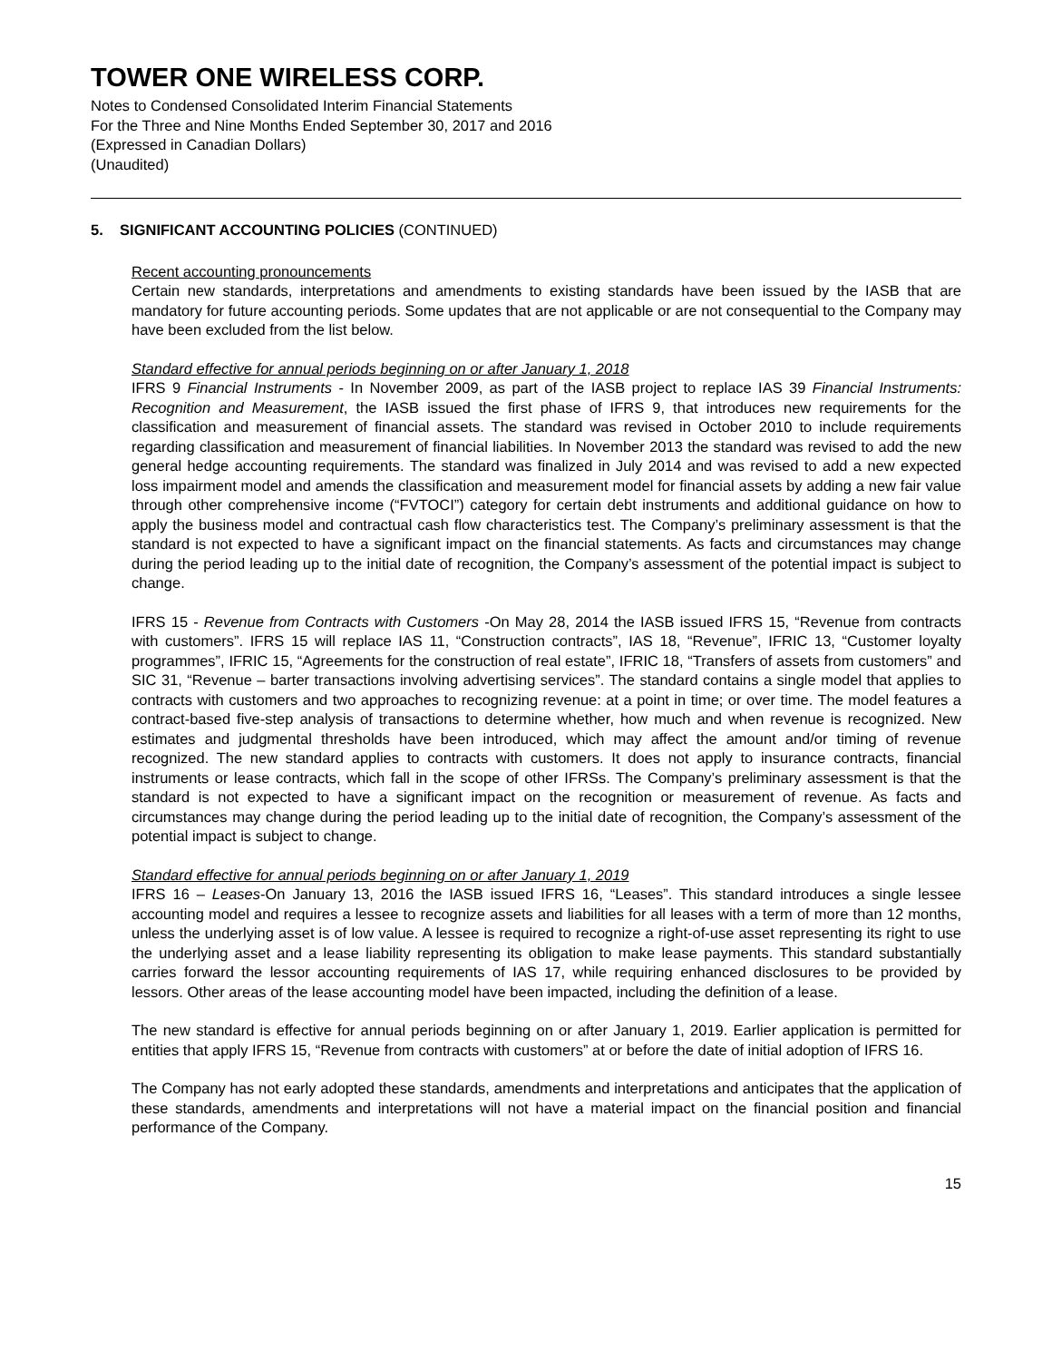TOWER ONE WIRELESS CORP.
Notes to Condensed Consolidated Interim Financial Statements
For the Three and Nine Months Ended September 30, 2017 and 2016
(Expressed in Canadian Dollars)
(Unaudited)
5. SIGNIFICANT ACCOUNTING POLICIES (CONTINUED)
Recent accounting pronouncements
Certain new standards, interpretations and amendments to existing standards have been issued by the IASB that are mandatory for future accounting periods. Some updates that are not applicable or are not consequential to the Company may have been excluded from the list below.
Standard effective for annual periods beginning on or after January 1, 2018
IFRS 9 Financial Instruments - In November 2009, as part of the IASB project to replace IAS 39 Financial Instruments: Recognition and Measurement, the IASB issued the first phase of IFRS 9, that introduces new requirements for the classification and measurement of financial assets. The standard was revised in October 2010 to include requirements regarding classification and measurement of financial liabilities. In November 2013 the standard was revised to add the new general hedge accounting requirements. The standard was finalized in July 2014 and was revised to add a new expected loss impairment model and amends the classification and measurement model for financial assets by adding a new fair value through other comprehensive income (“FVTOCI”) category for certain debt instruments and additional guidance on how to apply the business model and contractual cash flow characteristics test. The Company’s preliminary assessment is that the standard is not expected to have a significant impact on the financial statements. As facts and circumstances may change during the period leading up to the initial date of recognition, the Company’s assessment of the potential impact is subject to change.
IFRS 15 - Revenue from Contracts with Customers -On May 28, 2014 the IASB issued IFRS 15, “Revenue from contracts with customers”. IFRS 15 will replace IAS 11, “Construction contracts”, IAS 18, “Revenue”, IFRIC 13, “Customer loyalty programmes”, IFRIC 15, “Agreements for the construction of real estate”, IFRIC 18, “Transfers of assets from customers” and SIC 31, “Revenue – barter transactions involving advertising services”. The standard contains a single model that applies to contracts with customers and two approaches to recognizing revenue: at a point in time; or over time. The model features a contract-based five-step analysis of transactions to determine whether, how much and when revenue is recognized. New estimates and judgmental thresholds have been introduced, which may affect the amount and/or timing of revenue recognized. The new standard applies to contracts with customers. It does not apply to insurance contracts, financial instruments or lease contracts, which fall in the scope of other IFRSs. The Company’s preliminary assessment is that the standard is not expected to have a significant impact on the recognition or measurement of revenue. As facts and circumstances may change during the period leading up to the initial date of recognition, the Company’s assessment of the potential impact is subject to change.
Standard effective for annual periods beginning on or after January 1, 2019
IFRS 16 – Leases-On January 13, 2016 the IASB issued IFRS 16, “Leases”. This standard introduces a single lessee accounting model and requires a lessee to recognize assets and liabilities for all leases with a term of more than 12 months, unless the underlying asset is of low value. A lessee is required to recognize a right-of-use asset representing its right to use the underlying asset and a lease liability representing its obligation to make lease payments. This standard substantially carries forward the lessor accounting requirements of IAS 17, while requiring enhanced disclosures to be provided by lessors. Other areas of the lease accounting model have been impacted, including the definition of a lease.
The new standard is effective for annual periods beginning on or after January 1, 2019. Earlier application is permitted for entities that apply IFRS 15, “Revenue from contracts with customers” at or before the date of initial adoption of IFRS 16.
The Company has not early adopted these standards, amendments and interpretations and anticipates that the application of these standards, amendments and interpretations will not have a material impact on the financial position and financial performance of the Company.
15